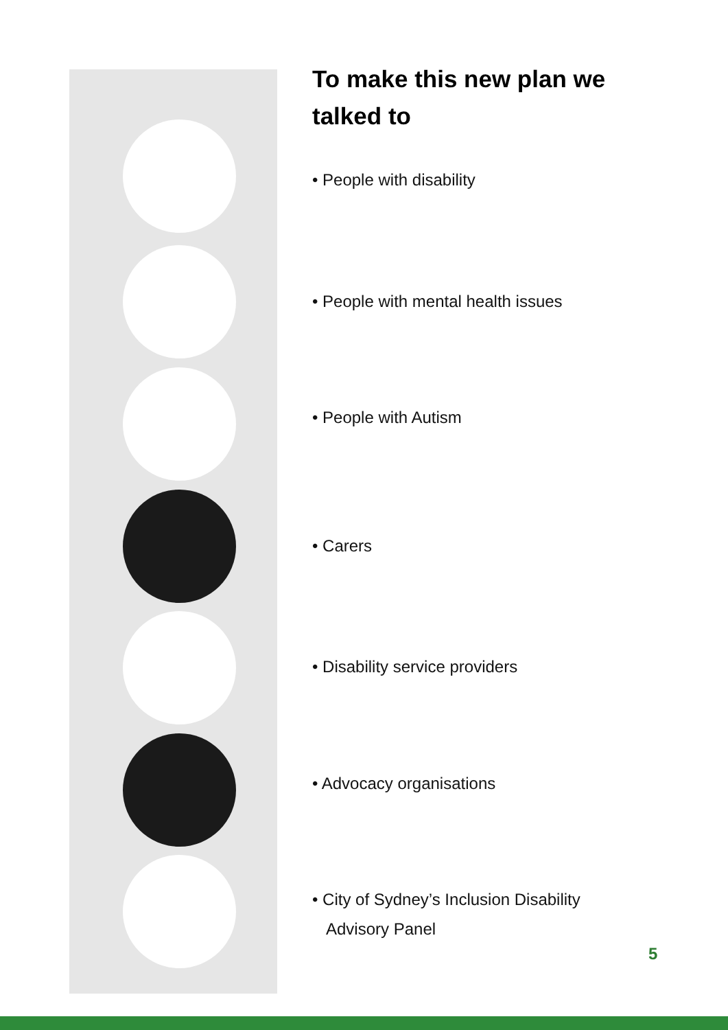To make this new plan we talked to
• People with disability
• People with mental health issues
• People with Autism
• Carers
• Disability service providers
• Advocacy organisations
• City of Sydney’s Inclusion Disability
Advisory Panel
5